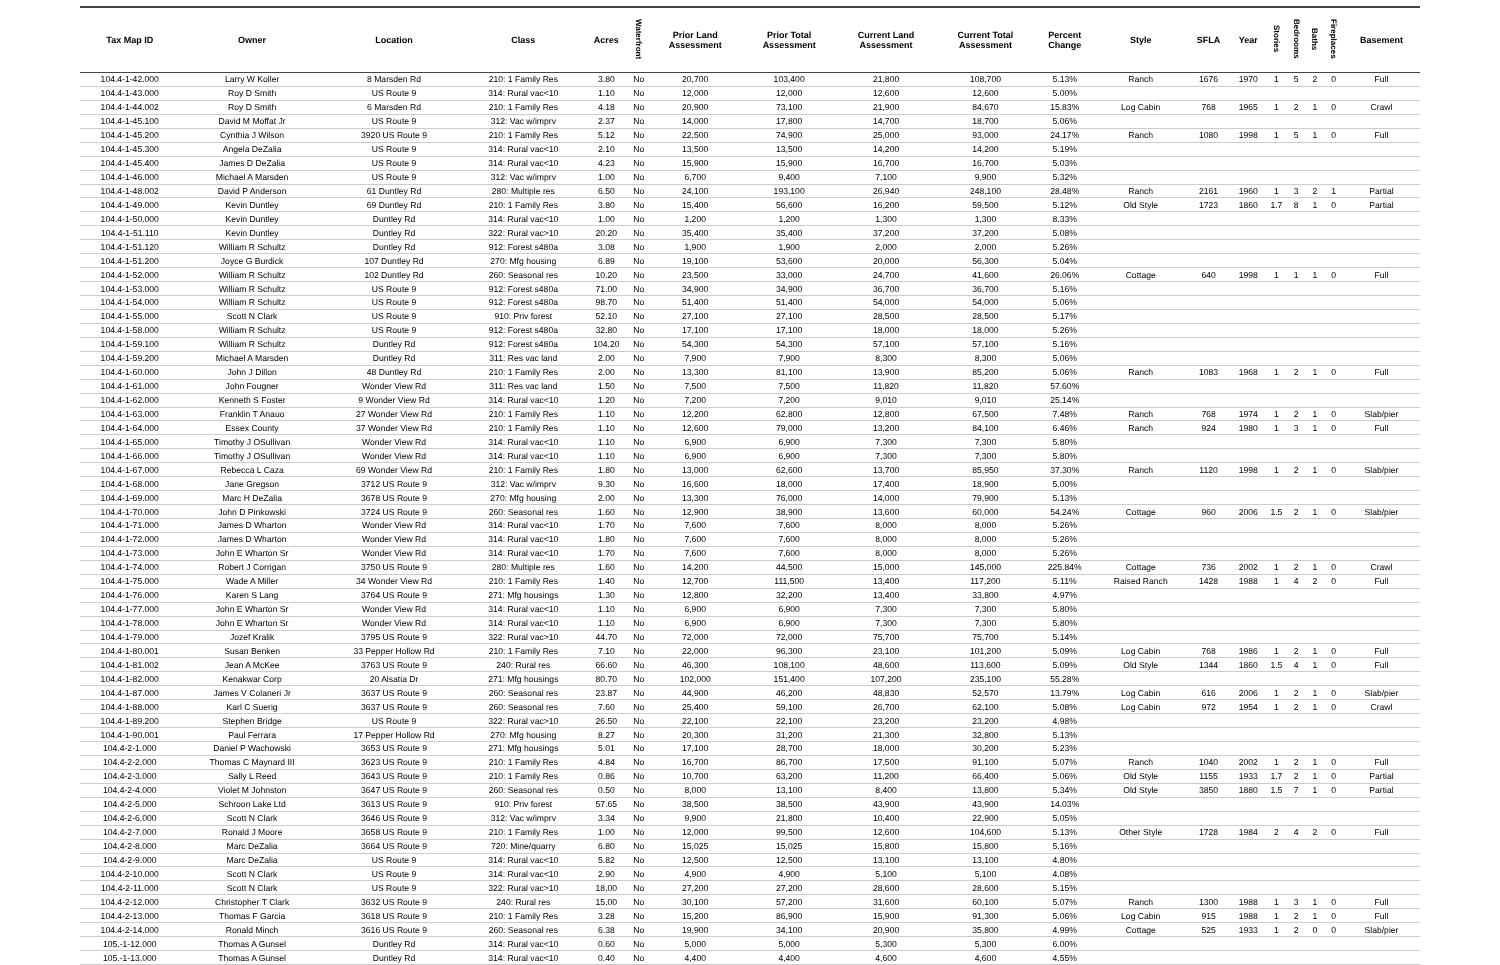| Tax Map ID | Owner | Location | Class | Acres | Waterfront | Prior Land Assessment | Prior Total Assessment | Current Land Assessment | Current Total Assessment | Percent Change | Style | SFLA | Year | Stories | Bedrooms | Baths | Fireplaces | Basement |
| --- | --- | --- | --- | --- | --- | --- | --- | --- | --- | --- | --- | --- | --- | --- | --- | --- | --- | --- |
| 104.4-1-42.000 | Larry W Koller | 8 Marsden Rd | 210: 1 Family Res | 3.80 | No | 20,700 | 103,400 | 21,800 | 108,700 | 5.13% | Ranch | 1676 | 1970 | 1 | 5 | 2 | 0 | Full |
| 104.4-1-43.000 | Roy D Smith | US Route 9 | 314: Rural vac<10 | 1.10 | No | 12,000 | 12,000 | 12,600 | 12,600 | 5.00% | | | | | | | | |
| 104.4-1-44.002 | Roy D Smith | 6 Marsden Rd | 210: 1 Family Res | 4.18 | No | 20,900 | 73,100 | 21,900 | 84,670 | 15.83% | Log Cabin | 768 | 1965 | 1 | 2 | 1 | 0 | Crawl |
| 104.4-1-45.100 | David M Moffat Jr | US Route 9 | 312: Vac w/imprv | 2.37 | No | 14,000 | 17,800 | 14,700 | 18,700 | 5.06% | | | | | | | | |
| 104.4-1-45.200 | Cynthia J Wilson | 3920 US Route 9 | 210: 1 Family Res | 5.12 | No | 22,500 | 74,900 | 25,000 | 93,000 | 24.17% | Ranch | 1080 | 1998 | 1 | 5 | 1 | 0 | Full |
| 104.4-1-45.300 | Angela DeZalia | US Route 9 | 314: Rural vac<10 | 2.10 | No | 13,500 | 13,500 | 14,200 | 14,200 | 5.19% | | | | | | | | |
| 104.4-1-45.400 | James D DeZalia | US Route 9 | 314: Rural vac<10 | 4.23 | No | 15,900 | 15,900 | 16,700 | 16,700 | 5.03% | | | | | | | | |
| 104.4-1-46.000 | Michael A Marsden | US Route 9 | 312: Vac w/imprv | 1.00 | No | 6,700 | 9,400 | 7,100 | 9,900 | 5.32% | | | | | | | | |
| 104.4-1-48.002 | David P Anderson | 61 Duntley Rd | 280: Multiple res | 6.50 | No | 24,100 | 193,100 | 26,940 | 248,100 | 28.48% | Ranch | 2161 | 1960 | 1 | 3 | 2 | 1 | Partial |
| 104.4-1-49.000 | Kevin Duntley | 69 Duntley Rd | 210: 1 Family Res | 3.80 | No | 15,400 | 56,600 | 16,200 | 59,500 | 5.12% | Old Style | 1723 | 1860 | 1.7 | 8 | 1 | 0 | Partial |
| 104.4-1-50.000 | Kevin Duntley | Duntley Rd | 314: Rural vac<10 | 1.00 | No | 1,200 | 1,200 | 1,300 | 1,300 | 8.33% | | | | | | | | |
| 104.4-1-51.110 | Kevin Duntley | Duntley Rd | 322: Rural vac>10 | 20.20 | No | 35,400 | 35,400 | 37,200 | 37,200 | 5.08% | | | | | | | | |
| 104.4-1-51.120 | William R Schultz | Duntley Rd | 912: Forest s480a | 3.08 | No | 1,900 | 1,900 | 2,000 | 2,000 | 5.26% | | | | | | | | |
| 104.4-1-51.200 | Joyce G Burdick | 107 Duntley Rd | 270: Mfg housing | 6.89 | No | 19,100 | 53,600 | 20,000 | 56,300 | 5.04% | | | | | | | | |
| 104.4-1-52.000 | William R Schultz | 102 Duntley Rd | 260: Seasonal res | 10.20 | No | 23,500 | 33,000 | 24,700 | 41,600 | 26.06% | Cottage | 640 | 1998 | 1 | 1 | 1 | 0 | Full |
| 104.4-1-53.000 | William R Schultz | US Route 9 | 912: Forest s480a | 71.00 | No | 34,900 | 34,900 | 36,700 | 36,700 | 5.16% | | | | | | | | |
| 104.4-1-54.000 | William R Schultz | US Route 9 | 912: Forest s480a | 98.70 | No | 51,400 | 51,400 | 54,000 | 54,000 | 5.06% | | | | | | | | |
| 104.4-1-55.000 | Scott N Clark | US Route 9 | 910: Priv forest | 52.10 | No | 27,100 | 27,100 | 28,500 | 28,500 | 5.17% | | | | | | | | |
| 104.4-1-58.000 | William R Schultz | US Route 9 | 912: Forest s480a | 32.80 | No | 17,100 | 17,100 | 18,000 | 18,000 | 5.26% | | | | | | | | |
| 104.4-1-59.100 | William R Schultz | Duntley Rd | 912: Forest s480a | 104.20 | No | 54,300 | 54,300 | 57,100 | 57,100 | 5.16% | | | | | | | | |
| 104.4-1-59.200 | Michael A Marsden | Duntley Rd | 311: Res vac land | 2.00 | No | 7,900 | 7,900 | 8,300 | 8,300 | 5.06% | | | | | | | | |
| 104.4-1-60.000 | John J Dillon | 48 Duntley Rd | 210: 1 Family Res | 2.00 | No | 13,300 | 81,100 | 13,900 | 85,200 | 5.06% | Ranch | 1083 | 1968 | 1 | 2 | 1 | 0 | Full |
| 104.4-1-61.000 | John Fougner | Wonder View Rd | 311: Res vac land | 1.50 | No | 7,500 | 7,500 | 11,820 | 11,820 | 57.60% | | | | | | | | |
| 104.4-1-62.000 | Kenneth S Foster | 9 Wonder View Rd | 314: Rural vac<10 | 1.20 | No | 7,200 | 7,200 | 9,010 | 9,010 | 25.14% | | | | | | | | |
| 104.4-1-63.000 | Franklin T Anauo | 27 Wonder View Rd | 210: 1 Family Res | 1.10 | No | 12,200 | 62,800 | 12,800 | 67,500 | 7.48% | Ranch | 768 | 1974 | 1 | 2 | 1 | 0 | Slab/pier |
| 104.4-1-64.000 | Essex County | 37 Wonder View Rd | 210: 1 Family Res | 1.10 | No | 12,600 | 79,000 | 13,200 | 84,100 | 6.46% | Ranch | 924 | 1980 | 1 | 3 | 1 | 0 | Full |
| 104.4-1-65.000 | Timothy J OSullivan | Wonder View Rd | 314: Rural vac<10 | 1.10 | No | 6,900 | 6,900 | 7,300 | 7,300 | 5.80% | | | | | | | | |
| 104.4-1-66.000 | Timothy J OSullivan | Wonder View Rd | 314: Rural vac<10 | 1.10 | No | 6,900 | 6,900 | 7,300 | 7,300 | 5.80% | | | | | | | | |
| 104.4-1-67.000 | Rebecca L Caza | 69 Wonder View Rd | 210: 1 Family Res | 1.80 | No | 13,000 | 62,600 | 13,700 | 85,950 | 37.30% | Ranch | 1120 | 1998 | 1 | 2 | 1 | 0 | Slab/pier |
| 104.4-1-68.000 | Jane Gregson | 3712 US Route 9 | 312: Vac w/imprv | 9.30 | No | 16,600 | 18,000 | 17,400 | 18,900 | 5.00% | | | | | | | | |
| 104.4-1-69.000 | Marc H DeZalia | 3678 US Route 9 | 270: Mfg housing | 2.00 | No | 13,300 | 76,000 | 14,000 | 79,900 | 5.13% | | | | | | | | |
| 104.4-1-70.000 | John D Pinkowski | 3724 US Route 9 | 260: Seasonal res | 1.60 | No | 12,900 | 38,900 | 13,600 | 60,000 | 54.24% | Cottage | 960 | 2006 | 1.5 | 2 | 1 | 0 | Slab/pier |
| 104.4-1-71.000 | James D Wharton | Wonder View Rd | 314: Rural vac<10 | 1.70 | No | 7,600 | 7,600 | 8,000 | 8,000 | 5.26% | | | | | | | | |
| 104.4-1-72.000 | James D Wharton | Wonder View Rd | 314: Rural vac<10 | 1.80 | No | 7,600 | 7,600 | 8,000 | 8,000 | 5.26% | | | | | | | | |
| 104.4-1-73.000 | John E Wharton Sr | Wonder View Rd | 314: Rural vac<10 | 1.70 | No | 7,600 | 7,600 | 8,000 | 8,000 | 5.26% | | | | | | | | |
| 104.4-1-74.000 | Robert J Corrigan | 3750 US Route 9 | 280: Multiple res | 1.60 | No | 14,200 | 44,500 | 15,000 | 145,000 | 225.84% | Cottage | 736 | 2002 | 1 | 2 | 1 | 0 | Crawl |
| 104.4-1-75.000 | Wade A Miller | 34 Wonder View Rd | 210: 1 Family Res | 1.40 | No | 12,700 | 111,500 | 13,400 | 117,200 | 5.11% | Raised Ranch | 1428 | 1988 | 1 | 4 | 2 | 0 | Full |
| 104.4-1-76.000 | Karen S Lang | 3764 US Route 9 | 271: Mfg housings | 1.30 | No | 12,800 | 32,200 | 13,400 | 33,800 | 4.97% | | | | | | | | |
| 104.4-1-77.000 | John E Wharton Sr | Wonder View Rd | 314: Rural vac<10 | 1.10 | No | 6,900 | 6,900 | 7,300 | 7,300 | 5.80% | | | | | | | | |
| 104.4-1-78.000 | John E Wharton Sr | Wonder View Rd | 314: Rural vac<10 | 1.10 | No | 6,900 | 6,900 | 7,300 | 7,300 | 5.80% | | | | | | | | |
| 104.4-1-79.000 | Jozef Kralik | 3795 US Route 9 | 322: Rural vac>10 | 44.70 | No | 72,000 | 72,000 | 75,700 | 75,700 | 5.14% | | | | | | | | |
| 104.4-1-80.001 | Susan Benken | 33 Pepper Hollow Rd | 210: 1 Family Res | 7.10 | No | 22,000 | 96,300 | 23,100 | 101,200 | 5.09% | Log Cabin | 768 | 1986 | 1 | 2 | 1 | 0 | Full |
| 104.4-1-81.002 | Jean A McKee | 3763 US Route 9 | 240: Rural res | 66.60 | No | 46,300 | 108,100 | 48,600 | 113,600 | 5.09% | Old Style | 1344 | 1860 | 1.5 | 4 | 1 | 0 | Full |
| 104.4-1-82.000 | Kenakwar Corp | 20 Alsatia Dr | 271: Mfg housings | 80.70 | No | 102,000 | 151,400 | 107,200 | 235,100 | 55.28% | | | | | | | | |
| 104.4-1-87.000 | James V Colaneri Jr | 3637 US Route 9 | 260: Seasonal res | 23.87 | No | 44,900 | 46,200 | 48,830 | 52,570 | 13.79% | Log Cabin | 616 | 2006 | 1 | 2 | 1 | 0 | Slab/pier |
| 104.4-1-88.000 | Karl C Suerig | 3637 US Route 9 | 260: Seasonal res | 7.60 | No | 25,400 | 59,100 | 26,700 | 62,100 | 5.08% | Log Cabin | 972 | 1954 | 1 | 2 | 1 | 0 | Crawl |
| 104.4-1-89.200 | Stephen Bridge | US Route 9 | 322: Rural vac>10 | 26.50 | No | 22,100 | 22,100 | 23,200 | 23,200 | 4.98% | | | | | | | | |
| 104.4-1-90.001 | Paul Ferrara | 17 Pepper Hollow Rd | 270: Mfg housing | 8.27 | No | 20,300 | 31,200 | 21,300 | 32,800 | 5.13% | | | | | | | | |
| 104.4-2-1.000 | Daniel P Wachowski | 3653 US Route 9 | 271: Mfg housings | 5.01 | No | 17,100 | 28,700 | 18,000 | 30,200 | 5.23% | | | | | | | | |
| 104.4-2-2.000 | Thomas C Maynard III | 3623 US Route 9 | 210: 1 Family Res | 4.84 | No | 16,700 | 86,700 | 17,500 | 91,100 | 5.07% | Ranch | 1040 | 2002 | 1 | 2 | 1 | 0 | Full |
| 104.4-2-3.000 | Sally L Reed | 3643 US Route 9 | 210: 1 Family Res | 0.86 | No | 10,700 | 63,200 | 11,200 | 66,400 | 5.06% | Old Style | 1155 | 1933 | 1.7 | 2 | 1 | 0 | Partial |
| 104.4-2-4.000 | Violet M Johnston | 3647 US Route 9 | 260: Seasonal res | 0.50 | No | 8,000 | 13,100 | 8,400 | 13,800 | 5.34% | Old Style | 3850 | 1880 | 1.5 | 7 | 1 | 0 | Partial |
| 104.4-2-5.000 | Schroon Lake Ltd | 3613 US Route 9 | 910: Priv forest | 57.65 | No | 38,500 | 38,500 | 43,900 | 43,900 | 14.03% | | | | | | | | |
| 104.4-2-6.000 | Scott N Clark | 3646 US Route 9 | 312: Vac w/imprv | 3.34 | No | 9,900 | 21,800 | 10,400 | 22,900 | 5.05% | | | | | | | | |
| 104.4-2-7.000 | Ronald J Moore | 3658 US Route 9 | 210: 1 Family Res | 1.00 | No | 12,000 | 99,500 | 12,600 | 104,600 | 5.13% | Other Style | 1728 | 1984 | 2 | 4 | 2 | 0 | Full |
| 104.4-2-8.000 | Marc DeZalia | 3664 US Route 9 | 720: Mine/quarry | 6.80 | No | 15,025 | 15,025 | 15,800 | 15,800 | 5.16% | | | | | | | | |
| 104.4-2-9.000 | Marc DeZalia | US Route 9 | 314: Rural vac<10 | 5.82 | No | 12,500 | 12,500 | 13,100 | 13,100 | 4.80% | | | | | | | | |
| 104.4-2-10.000 | Scott N Clark | US Route 9 | 314: Rural vac<10 | 2.90 | No | 4,900 | 4,900 | 5,100 | 5,100 | 4.08% | | | | | | | | |
| 104.4-2-11.000 | Scott N Clark | US Route 9 | 322: Rural vac>10 | 18.00 | No | 27,200 | 27,200 | 28,600 | 28,600 | 5.15% | | | | | | | | |
| 104.4-2-12.000 | Christopher T Clark | 3632 US Route 9 | 240: Rural res | 15.00 | No | 30,100 | 57,200 | 31,600 | 60,100 | 5.07% | Ranch | 1300 | 1988 | 1 | 3 | 1 | 0 | Full |
| 104.4-2-13.000 | Thomas F Garcia | 3618 US Route 9 | 210: 1 Family Res | 3.28 | No | 15,200 | 86,900 | 15,900 | 91,300 | 5.06% | Log Cabin | 915 | 1988 | 1 | 2 | 1 | 0 | Full |
| 104.4-2-14.000 | Ronald Minch | 3616 US Route 9 | 260: Seasonal res | 6.38 | No | 19,900 | 34,100 | 20,900 | 35,800 | 4.99% | Cottage | 525 | 1933 | 1 | 2 | 0 | 0 | Slab/pier |
| 105.-1-12.000 | Thomas A Gunsel | Duntley Rd | 314: Rural vac<10 | 0.60 | No | 5,000 | 5,000 | 5,300 | 5,300 | 6.00% | | | | | | | | |
| 105.-1-13.000 | Thomas A Gunsel | Duntley Rd | 314: Rural vac<10 | 0.40 | No | 4,400 | 4,400 | 4,600 | 4,600 | 4.55% | | | | | | | | |